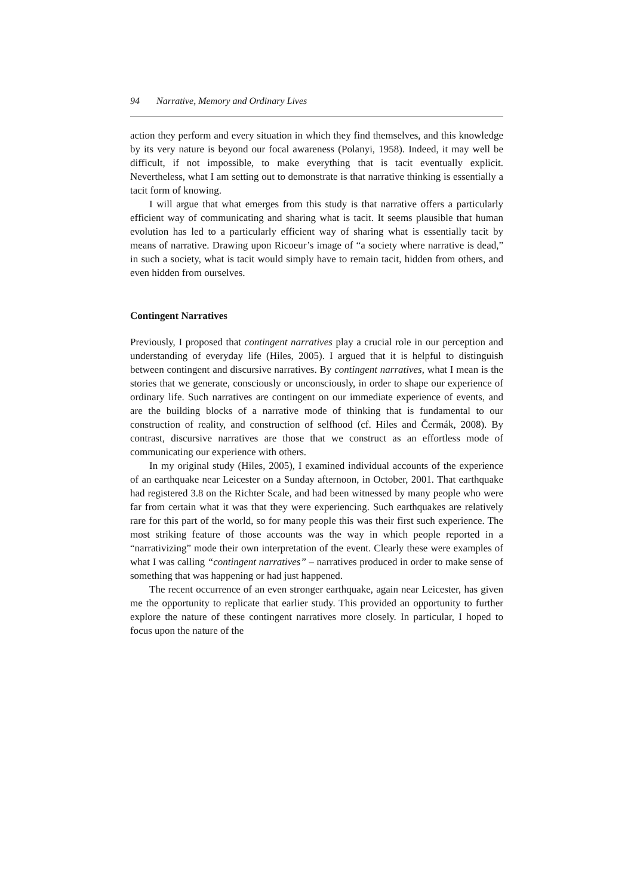94 Narrative, Memory and Ordinary Lives
action they perform and every situation in which they find themselves, and this knowledge by its very nature is beyond our focal awareness (Polanyi, 1958). Indeed, it may well be difficult, if not impossible, to make everything that is tacit eventually explicit. Nevertheless, what I am setting out to demonstrate is that narrative thinking is essentially a tacit form of knowing.
I will argue that what emerges from this study is that narrative offers a particularly efficient way of communicating and sharing what is tacit. It seems plausible that human evolution has led to a particularly efficient way of sharing what is essentially tacit by means of narrative. Drawing upon Ricoeur’s image of “a society where narrative is dead,” in such a society, what is tacit would simply have to remain tacit, hidden from others, and even hidden from ourselves.
Contingent Narratives
Previously, I proposed that contingent narratives play a crucial role in our perception and understanding of everyday life (Hiles, 2005). I argued that it is helpful to distinguish between contingent and discursive narratives. By contingent narratives, what I mean is the stories that we generate, consciously or unconsciously, in order to shape our experience of ordinary life. Such narratives are contingent on our immediate experience of events, and are the building blocks of a narrative mode of thinking that is fundamental to our construction of reality, and construction of selfhood (cf. Hiles and Čermák, 2008). By contrast, discursive narratives are those that we construct as an effortless mode of communicating our experience with others.
In my original study (Hiles, 2005), I examined individual accounts of the experience of an earthquake near Leicester on a Sunday afternoon, in October, 2001. That earthquake had registered 3.8 on the Richter Scale, and had been witnessed by many people who were far from certain what it was that they were experiencing. Such earthquakes are relatively rare for this part of the world, so for many people this was their first such experience. The most striking feature of those accounts was the way in which people reported in a “narrativizing” mode their own interpretation of the event. Clearly these were examples of what I was calling “contingent narratives” – narratives produced in order to make sense of something that was happening or had just happened.
The recent occurrence of an even stronger earthquake, again near Leicester, has given me the opportunity to replicate that earlier study. This provided an opportunity to further explore the nature of these contingent narratives more closely. In particular, I hoped to focus upon the nature of the